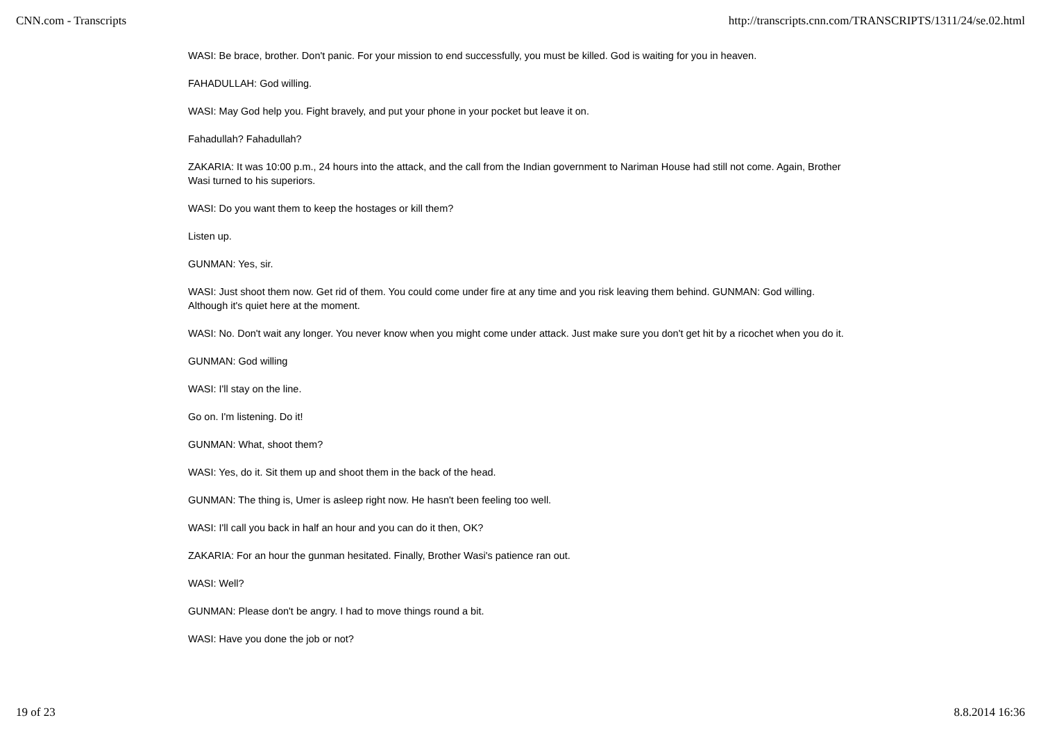CNN.com - Transcripts http://transcripts.cnn.com/TRANSCRIPTS/1311/24/se.02.html
WASI: Be brace, brother. Don't panic. For your mission to end successfully, you must be killed. God is waiting for you in heaven.
FAHADULLAH: God willing.
WASI: May God help you. Fight bravely, and put your phone in your pocket but leave it on.
Fahadullah? Fahadullah?
ZAKARIA: It was 10:00 p.m., 24 hours into the attack, and the call from the Indian government to Nariman House had still not come. Again, Brother Wasi turned to his superiors.
WASI: Do you want them to keep the hostages or kill them?
Listen up.
GUNMAN: Yes, sir.
WASI: Just shoot them now. Get rid of them. You could come under fire at any time and you risk leaving them behind. GUNMAN: God willing. Although it's quiet here at the moment.
WASI: No. Don't wait any longer. You never know when you might come under attack. Just make sure you don't get hit by a ricochet when you do it.
GUNMAN: God willing
WASI: I'll stay on the line.
Go on. I'm listening. Do it!
GUNMAN: What, shoot them?
WASI: Yes, do it. Sit them up and shoot them in the back of the head.
GUNMAN: The thing is, Umer is asleep right now. He hasn't been feeling too well.
WASI: I'll call you back in half an hour and you can do it then, OK?
ZAKARIA: For an hour the gunman hesitated. Finally, Brother Wasi's patience ran out.
WASI: Well?
GUNMAN: Please don't be angry. I had to move things round a bit.
WASI: Have you done the job or not?
19 of 23 8.8.2014 16:36